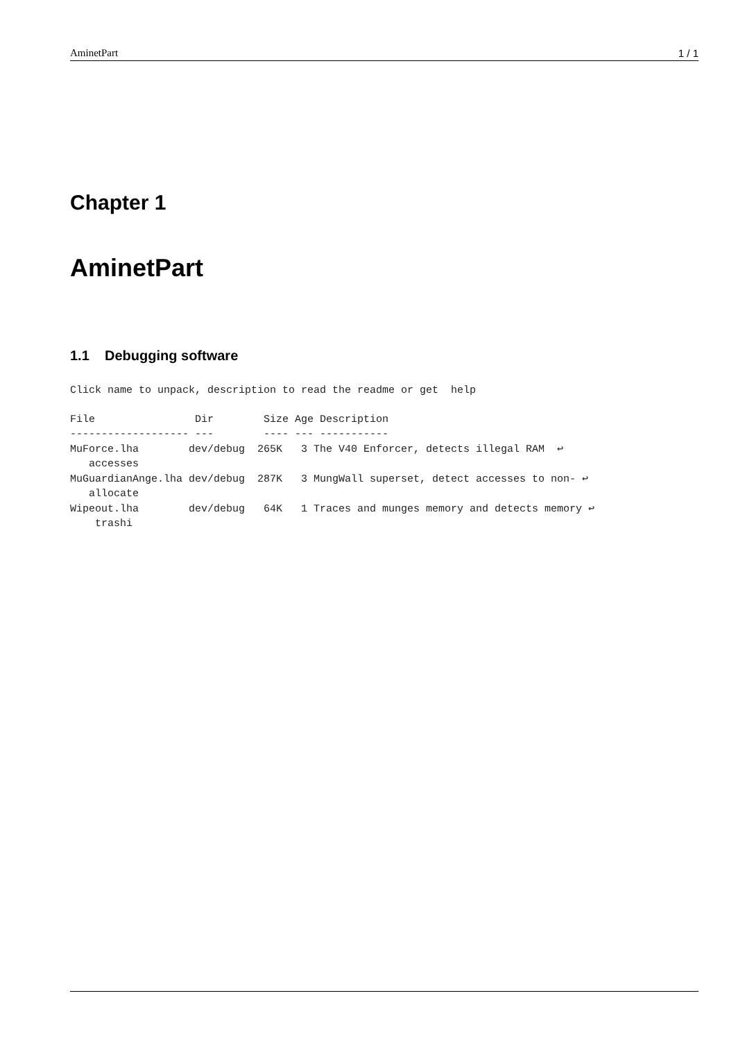AminetPart 1 / 1
Chapter 1
AminetPart
1.1 Debugging software
Click name to unpack, description to read the readme or get  help
File                Dir        Size Age Description
------------------- ---        ---- --- -----------
MuForce.lha        dev/debug  265K   3 The V40 Enforcer, detects illegal RAM  ↩
   accesses
MuGuardianAnge.lha dev/debug  287K   3 MungWall superset, detect accesses to non- ↩
   allocate
Wipeout.lha        dev/debug   64K   1 Traces and munges memory and detects memory ↩
    trashi